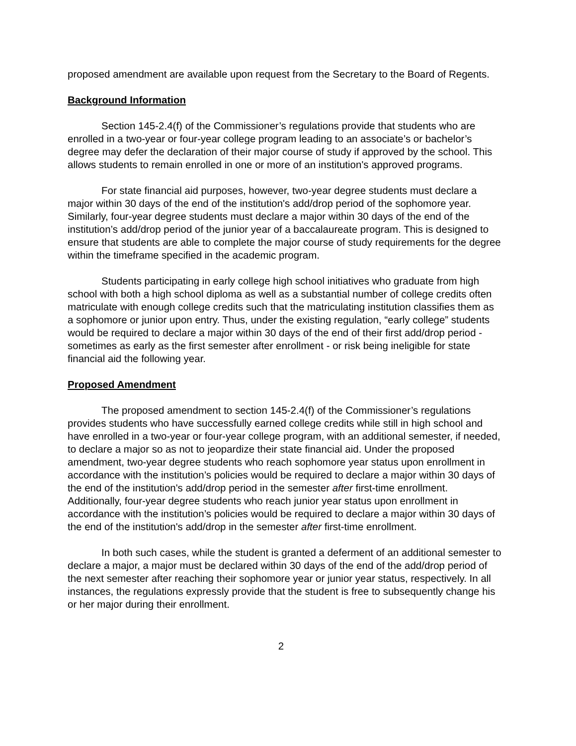proposed amendment are available upon request from the Secretary to the Board of Regents.
Background Information
Section 145-2.4(f) of the Commissioner’s regulations provide that students who are enrolled in a two-year or four-year college program leading to an associate’s or bachelor’s degree may defer the declaration of their major course of study if approved by the school. This allows students to remain enrolled in one or more of an institution's approved programs.
For state financial aid purposes, however, two-year degree students must declare a major within 30 days of the end of the institution's add/drop period of the sophomore year. Similarly, four-year degree students must declare a major within 30 days of the end of the institution’s add/drop period of the junior year of a baccalaureate program. This is designed to ensure that students are able to complete the major course of study requirements for the degree within the timeframe specified in the academic program.
Students participating in early college high school initiatives who graduate from high school with both a high school diploma as well as a substantial number of college credits often matriculate with enough college credits such that the matriculating institution classifies them as a sophomore or junior upon entry. Thus, under the existing regulation, “early college” students would be required to declare a major within 30 days of the end of their first add/drop period - sometimes as early as the first semester after enrollment - or risk being ineligible for state financial aid the following year.
Proposed Amendment
The proposed amendment to section 145-2.4(f) of the Commissioner’s regulations provides students who have successfully earned college credits while still in high school and have enrolled in a two-year or four-year college program, with an additional semester, if needed, to declare a major so as not to jeopardize their state financial aid. Under the proposed amendment, two-year degree students who reach sophomore year status upon enrollment in accordance with the institution’s policies would be required to declare a major within 30 days of the end of the institution's add/drop period in the semester after first-time enrollment. Additionally, four-year degree students who reach junior year status upon enrollment in accordance with the institution’s policies would be required to declare a major within 30 days of the end of the institution's add/drop in the semester after first-time enrollment.
In both such cases, while the student is granted a deferment of an additional semester to declare a major, a major must be declared within 30 days of the end of the add/drop period of the next semester after reaching their sophomore year or junior year status, respectively. In all instances, the regulations expressly provide that the student is free to subsequently change his or her major during their enrollment.
2